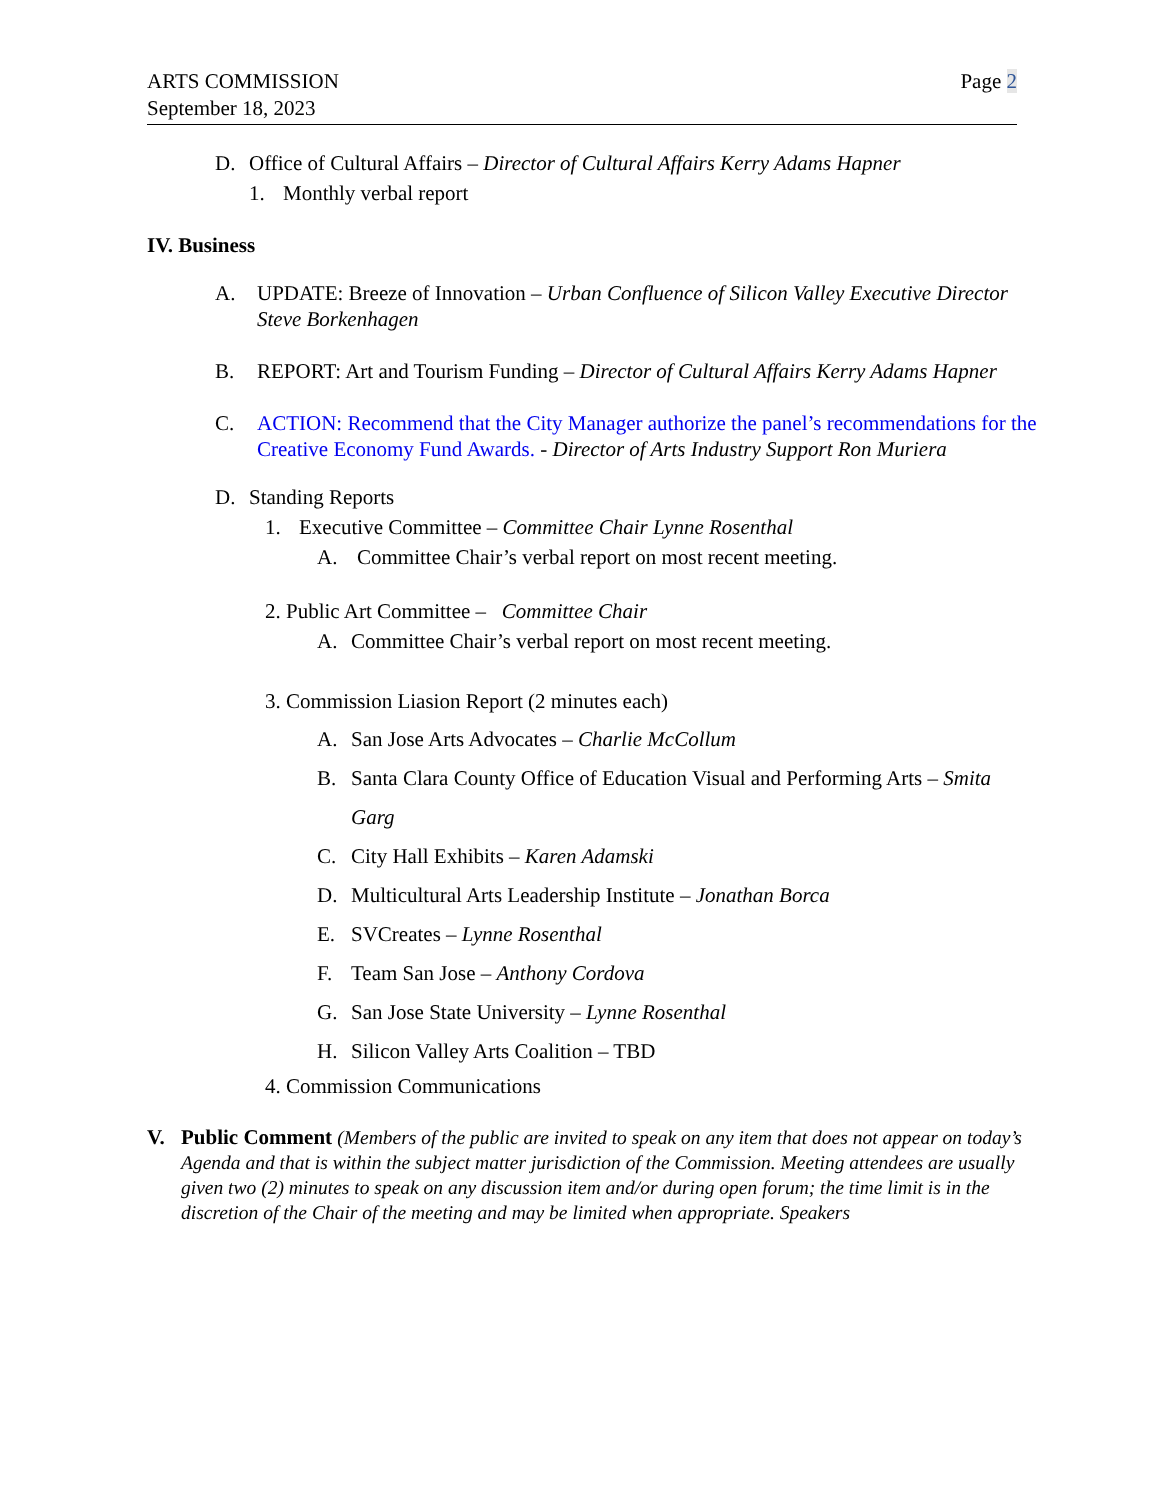ARTS COMMISSION
September 18, 2023
Page 2
D. Office of Cultural Affairs – Director of Cultural Affairs Kerry Adams Hapner
1. Monthly verbal report
IV. Business
A. UPDATE: Breeze of Innovation – Urban Confluence of Silicon Valley Executive Director Steve Borkenhagen
B. REPORT: Art and Tourism Funding – Director of Cultural Affairs Kerry Adams Hapner
C. ACTION: Recommend that the City Manager authorize the panel’s recommendations for the Creative Economy Fund Awards. - Director of Arts Industry Support Ron Muriera
D. Standing Reports
1. Executive Committee – Committee Chair Lynne Rosenthal
A. Committee Chair’s verbal report on most recent meeting.
2. Public Art Committee – Committee Chair
A. Committee Chair’s verbal report on most recent meeting.
3. Commission Liasion Report (2 minutes each)
A. San Jose Arts Advocates – Charlie McCollum
B. Santa Clara County Office of Education Visual and Performing Arts – Smita Garg
C. City Hall Exhibits – Karen Adamski
D. Multicultural Arts Leadership Institute – Jonathan Borca
E. SVCreates – Lynne Rosenthal
F. Team San Jose – Anthony Cordova
G. San Jose State University – Lynne Rosenthal
H. Silicon Valley Arts Coalition – TBD
4. Commission Communications
V. Public Comment (Members of the public are invited to speak on any item that does not appear on today’s Agenda and that is within the subject matter jurisdiction of the Commission. Meeting attendees are usually given two (2) minutes to speak on any discussion item and/or during open forum; the time limit is in the discretion of the Chair of the meeting and may be limited when appropriate. Speakers